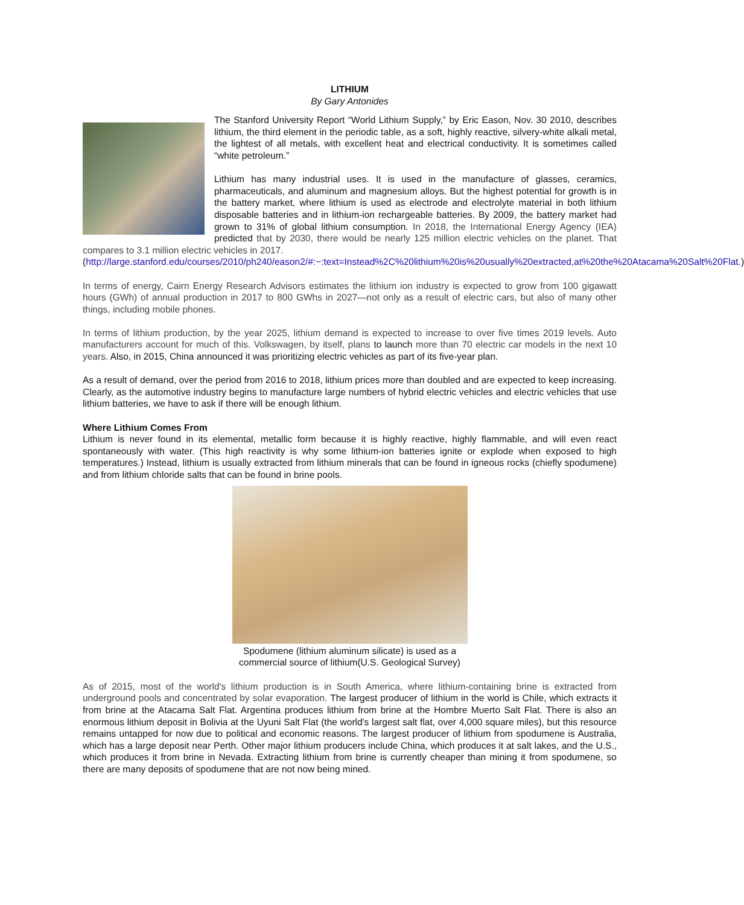LITHIUM
By Gary Antonides
The Stanford University Report “World Lithium Supply,” by Eric Eason, Nov. 30 2010, describes lithium, the third element in the periodic table, as a soft, highly reactive, silvery-white alkali metal, the lightest of all metals, with excellent heat and electrical conductivity. It is sometimes called “white petroleum.”
Lithium has many industrial uses. It is used in the manufacture of glasses, ceramics, pharmaceuticals, and aluminum and magnesium alloys. But the highest potential for growth is in the battery market, where lithium is used as electrode and electrolyte material in both lithium disposable batteries and in lithium-ion rechargeable batteries. By 2009, the battery market had grown to 31% of global lithium consumption. In 2018, the International Energy Agency (IEA) predicted that by 2030, there would be nearly 125 million electric vehicles on the planet. That compares to 3.1 million electric vehicles in 2017.
(http://large.stanford.edu/courses/2010/ph240/eason2/#:~:text=Instead%2C%20lithium%20is%20usually%20extracted,at%20the%20Atacama%20Salt%20Flat.)
In terms of energy, Cairn Energy Research Advisors estimates the lithium ion industry is expected to grow from 100 gigawatt hours (GWh) of annual production in 2017 to 800 GWhs in 2027—not only as a result of electric cars, but also of many other things, including mobile phones.
In terms of lithium production, by the year 2025, lithium demand is expected to increase to over five times 2019 levels. Auto manufacturers account for much of this. Volkswagen, by itself, plans to launch more than 70 electric car models in the next 10 years. Also, in 2015, China announced it was prioritizing electric vehicles as part of its five-year plan.
As a result of demand, over the period from 2016 to 2018, lithium prices more than doubled and are expected to keep increasing. Clearly, as the automotive industry begins to manufacture large numbers of hybrid electric vehicles and electric vehicles that use lithium batteries, we have to ask if there will be enough lithium.
Where Lithium Comes From
Lithium is never found in its elemental, metallic form because it is highly reactive, highly flammable, and will even react spontaneously with water. (This high reactivity is why some lithium-ion batteries ignite or explode when exposed to high temperatures.) Instead, lithium is usually extracted from lithium minerals that can be found in igneous rocks (chiefly spodumene) and from lithium chloride salts that can be found in brine pools.
Spodumene (lithium aluminum silicate) is used as a
commercial source of lithium(U.S. Geological Survey)
As of 2015, most of the world's lithium production is in South America, where lithium-containing brine is extracted from underground pools and concentrated by solar evaporation. The largest producer of lithium in the world is Chile, which extracts it from brine at the Atacama Salt Flat. Argentina produces lithium from brine at the Hombre Muerto Salt Flat. There is also an enormous lithium deposit in Bolivia at the Uyuni Salt Flat (the world's largest salt flat, over 4,000 square miles), but this resource remains untapped for now due to political and economic reasons. The largest producer of lithium from spodumene is Australia, which has a large deposit near Perth. Other major lithium producers include China, which produces it at salt lakes, and the U.S., which produces it from brine in Nevada. Extracting lithium from brine is currently cheaper than mining it from spodumene, so there are many deposits of spodumene that are not now being mined.